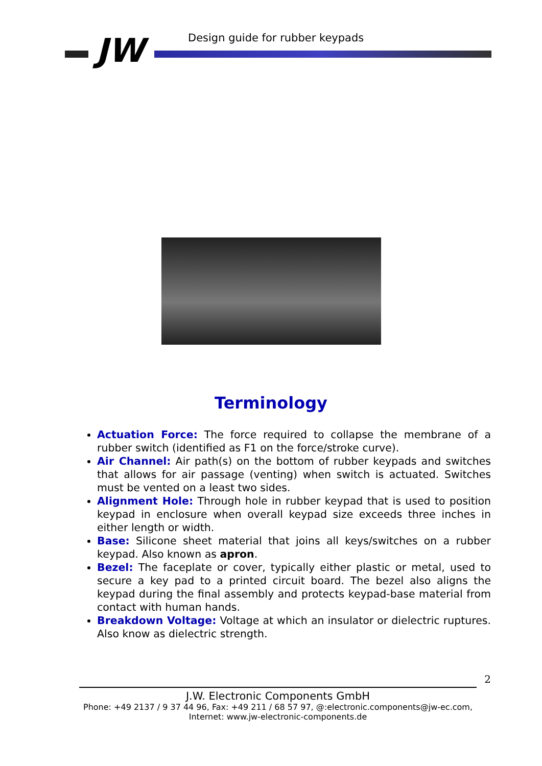JW
Design guide for rubber keypads
Terminology
Actuation Force: The force required to collapse the membrane of a rubber switch (identified as F1 on the force/stroke curve).
Air Channel: Air path(s) on the bottom of rubber keypads and switches that allows for air passage (venting) when switch is actuated. Switches must be vented on a least two sides.
Alignment Hole: Through hole in rubber keypad that is used to position keypad in enclosure when overall keypad size exceeds three inches in either length or width.
Base: Silicone sheet material that joins all keys/switches on a rubber keypad. Also known as apron.
Bezel: The faceplate or cover, typically either plastic or metal, used to secure a key pad to a printed circuit board. The bezel also aligns the keypad during the final assembly and protects keypad-base material from contact with human hands.
Breakdown Voltage: Voltage at which an insulator or dielectric ruptures. Also know as dielectric strength.
2
J.W. Electronic Components GmbH
Phone: +49 2137 / 9 37 44 96, Fax: +49 211 / 68 57 97, @:electronic.components@jw-ec.com,
Internet: www.jw-electronic-components.de